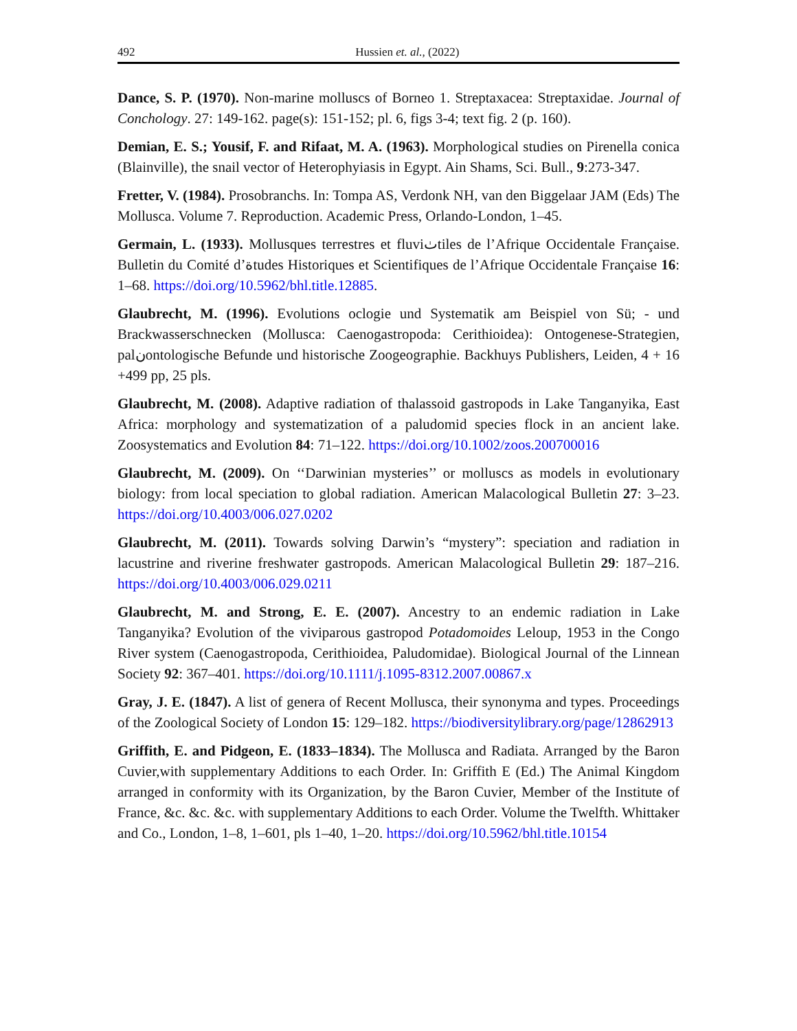492 Hussien et. al., (2022)
Dance, S. P. (1970). Non-marine molluscs of Borneo 1. Streptaxacea: Streptaxidae. Journal of Conchology. 27: 149-162. page(s): 151-152; pl. 6, figs 3-4; text fig. 2 (p. 160).
Demian, E. S.; Yousif, F. and Rifaat, M. A. (1963). Morphological studies on Pirenella conica (Blainville), the snail vector of Heterophyiasis in Egypt. Ain Shams, Sci. Bull., 9:273-347.
Fretter, V. (1984). Prosobranchs. In: Tompa AS, Verdonk NH, van den Biggelaar JAM (Eds) The Mollusca. Volume 7. Reproduction. Academic Press, Orlando-London, 1–45.
Germain, L. (1933). Mollusques terrestres et fluviٺtiles de l’Afrique Occidentale Française. Bulletin du Comité d’ةtudes Historiques et Scientifiques de l’Afrique Occidentale Française 16: 1–68. https://doi.org/10.5962/bhl.title.12885.
Glaubrecht, M. (1996). Evolutions oclogie und Systematik am Beispiel von Sü; - und Brackwasserschnecken (Mollusca: Caenogastropoda: Cerithioidea): Ontogenese-Strategien, palنontologische Befunde und historische Zoogeographie. Backhuys Publishers, Leiden, 4 + 16 +499 pp, 25 pls.
Glaubrecht, M. (2008). Adaptive radiation of thalassoid gastropods in Lake Tanganyika, East Africa: morphology and systematization of a paludomid species flock in an ancient lake. Zoosystematics and Evolution 84: 71–122. https://doi.org/10.1002/zoos.200700016
Glaubrecht, M. (2009). On ‘‘Darwinian mysteries’’ or molluscs as models in evolutionary biology: from local speciation to global radiation. American Malacological Bulletin 27: 3–23. https://doi.org/10.4003/006.027.0202
Glaubrecht, M. (2011). Towards solving Darwin’s “mystery”: speciation and radiation in lacustrine and riverine freshwater gastropods. American Malacological Bulletin 29: 187–216. https://doi.org/10.4003/006.029.0211
Glaubrecht, M. and Strong, E. E. (2007). Ancestry to an endemic radiation in Lake Tanganyika? Evolution of the viviparous gastropod Potadomoides Leloup, 1953 in the Congo River system (Caenogastropoda, Cerithioidea, Paludomidae). Biological Journal of the Linnean Society 92: 367–401. https://doi.org/10.1111/j.1095-8312.2007.00867.x
Gray, J. E. (1847). A list of genera of Recent Mollusca, their synonyma and types. Proceedings of the Zoological Society of London 15: 129–182. https://biodiversitylibrary.org/page/12862913
Griffith, E. and Pidgeon, E. (1833–1834). The Mollusca and Radiata. Arranged by the Baron Cuvier,with supplementary Additions to each Order. In: Griffith E (Ed.) The Animal Kingdom arranged in conformity with its Organization, by the Baron Cuvier, Member of the Institute of France, &c. &c. &c. with supplementary Additions to each Order. Volume the Twelfth. Whittaker and Co., London, 1–8, 1–601, pls 1–40, 1–20. https://doi.org/10.5962/bhl.title.10154